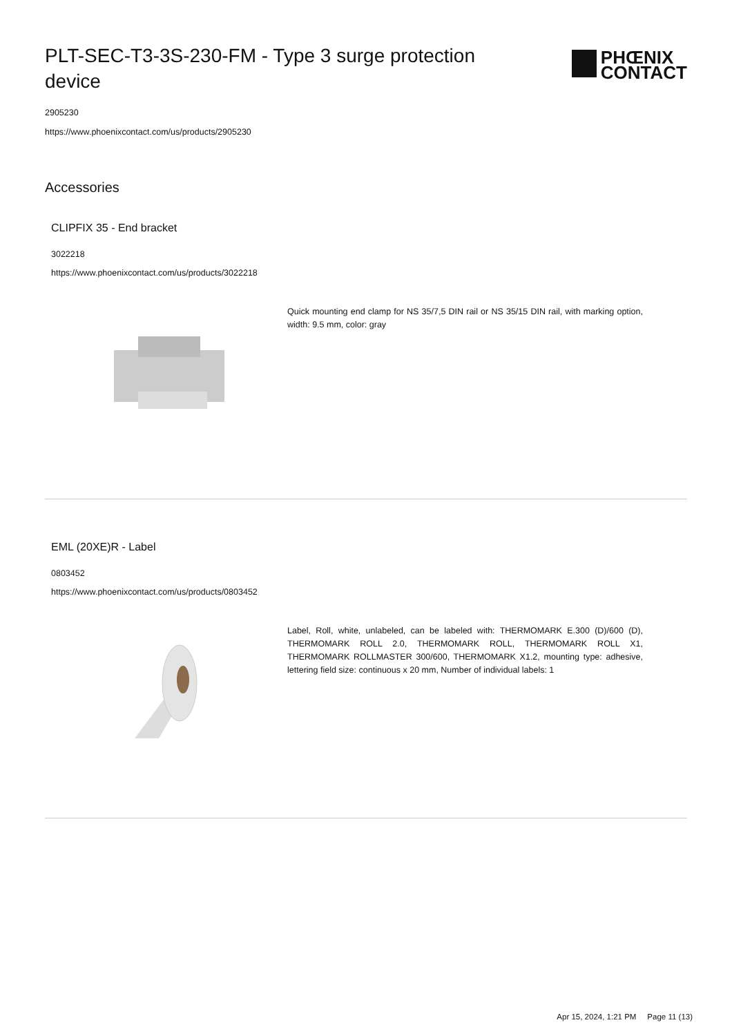PLT-SEC-T3-3S-230-FM - Type 3 surge protection device
PHŒNIX
CONTACT
2905230
https://www.phoenixcontact.com/us/products/2905230
Accessories
CLIPFIX 35 - End bracket
3022218
https://www.phoenixcontact.com/us/products/3022218
Quick mounting end clamp for NS 35/7,5 DIN rail or NS 35/15 DIN rail, with marking option, width: 9.5 mm, color: gray
EML (20XE)R - Label
0803452
https://www.phoenixcontact.com/us/products/0803452
Label, Roll, white, unlabeled, can be labeled with: THERMOMARK E.300 (D)/600 (D), THERMOMARK ROLL 2.0, THERMOMARK ROLL, THERMOMARK ROLL X1, THERMOMARK ROLLMASTER 300/600, THERMOMARK X1.2, mounting type: adhesive, lettering field size: continuous x 20 mm, Number of individual labels: 1
Apr 15, 2024, 1:21 PM Page 11 (13)